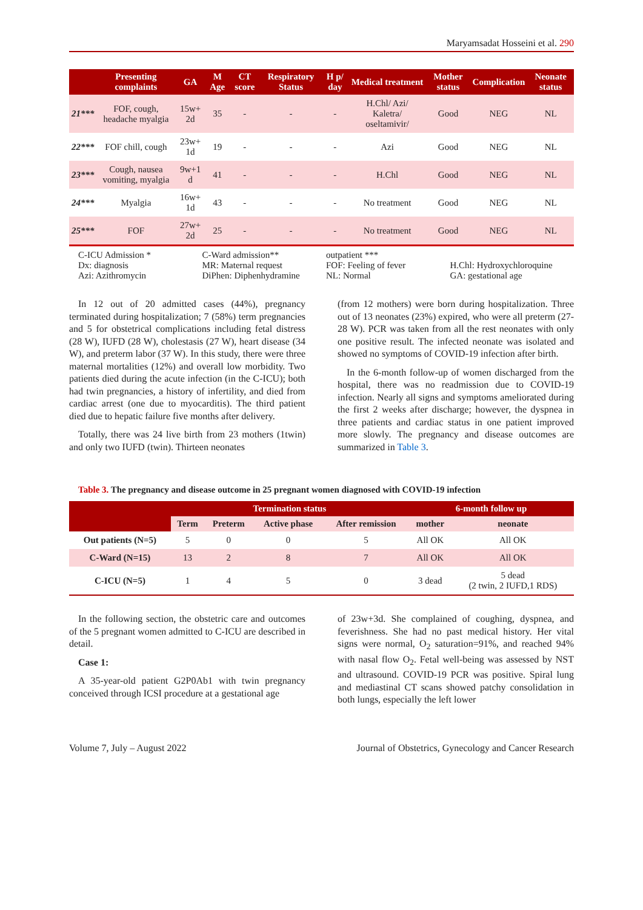Maryamsadat Hosseini et al. 290
| | Presenting complaints | GA | M Age | CT score | Respiratory Status | H p/ day | Medical treatment | Mother status | Complication | Neonate status |
| --- | --- | --- | --- | --- | --- | --- | --- | --- | --- | --- |
| 21*** | FOF, cough, headache myalgia | 15w+ 2d | 35 | - | - | - | H.Chl/ Azi/ Kaletra/ oseltamivir/ | Good | NEG | NL |
| 22*** | FOF chill, cough | 23w+ 1d | 19 | - | - | - | Azi | Good | NEG | NL |
| 23*** | Cough, nausea vomiting, myalgia | 9w+1 d | 41 | - | - | - | H.Chl | Good | NEG | NL |
| 24*** | Myalgia | 16w+ 1d | 43 | - | - | - | No treatment | Good | NEG | NL |
| 25*** | FOF | 27w+ 2d | 25 | - | - | - | No treatment | Good | NEG | NL |
C-ICU Admission *
Dx: diagnosis
Azi: Azithromycin
C-Ward admission**
MR: Maternal request
DiPhen: Diphenhydramine
outpatient ***
FOF: Feeling of fever
NL: Normal
H.Chl: Hydroxychloroquine
GA: gestational age
In 12 out of 20 admitted cases (44%), pregnancy terminated during hospitalization; 7 (58%) term pregnancies and 5 for obstetrical complications including fetal distress (28 W), IUFD (28 W), cholestasis (27 W), heart disease (34 W), and preterm labor (37 W). In this study, there were three maternal mortalities (12%) and overall low morbidity. Two patients died during the acute infection (in the C-ICU); both had twin pregnancies, a history of infertility, and died from cardiac arrest (one due to myocarditis). The third patient died due to hepatic failure five months after delivery.
Totally, there was 24 live birth from 23 mothers (1twin) and only two IUFD (twin). Thirteen neonates
(from 12 mothers) were born during hospitalization. Three out of 13 neonates (23%) expired, who were all preterm (27-28 W). PCR was taken from all the rest neonates with only one positive result. The infected neonate was isolated and showed no symptoms of COVID-19 infection after birth.
In the 6-month follow-up of women discharged from the hospital, there was no readmission due to COVID-19 infection. Nearly all signs and symptoms ameliorated during the first 2 weeks after discharge; however, the dyspnea in three patients and cardiac status in one patient improved more slowly. The pregnancy and disease outcomes are summarized in Table 3.
Table 3. The pregnancy and disease outcome in 25 pregnant women diagnosed with COVID-19 infection
| | Termination status | | | | 6-month follow up | |
| --- | --- | --- | --- | --- | --- | --- |
| | Term | Preterm | Active phase | After remission | mother | neonate |
| Out patients (N=5) | 5 | 0 | 0 | 5 | All OK | All OK |
| C-Ward (N=15) | 13 | 2 | 8 | 7 | All OK | All OK |
| C-ICU (N=5) | 1 | 4 | 5 | 0 | 3 dead | 5 dead (2 twin, 2 IUFD,1 RDS) |
In the following section, the obstetric care and outcomes of the 5 pregnant women admitted to C-ICU are described in detail.
Case 1:
A 35-year-old patient G2P0Ab1 with twin pregnancy conceived through ICSI procedure at a gestational age
of 23w+3d. She complained of coughing, dyspnea, and feverishness. She had no past medical history. Her vital signs were normal, O<sub>2</sub> saturation=91%, and reached 94% with nasal flow O<sub>2</sub>. Fetal well-being was assessed by NST and ultrasound. COVID-19 PCR was positive. Spiral lung and mediastinal CT scans showed patchy consolidation in both lungs, especially the left lower
Volume 7, July – August 2022 Journal of Obstetrics, Gynecology and Cancer Research